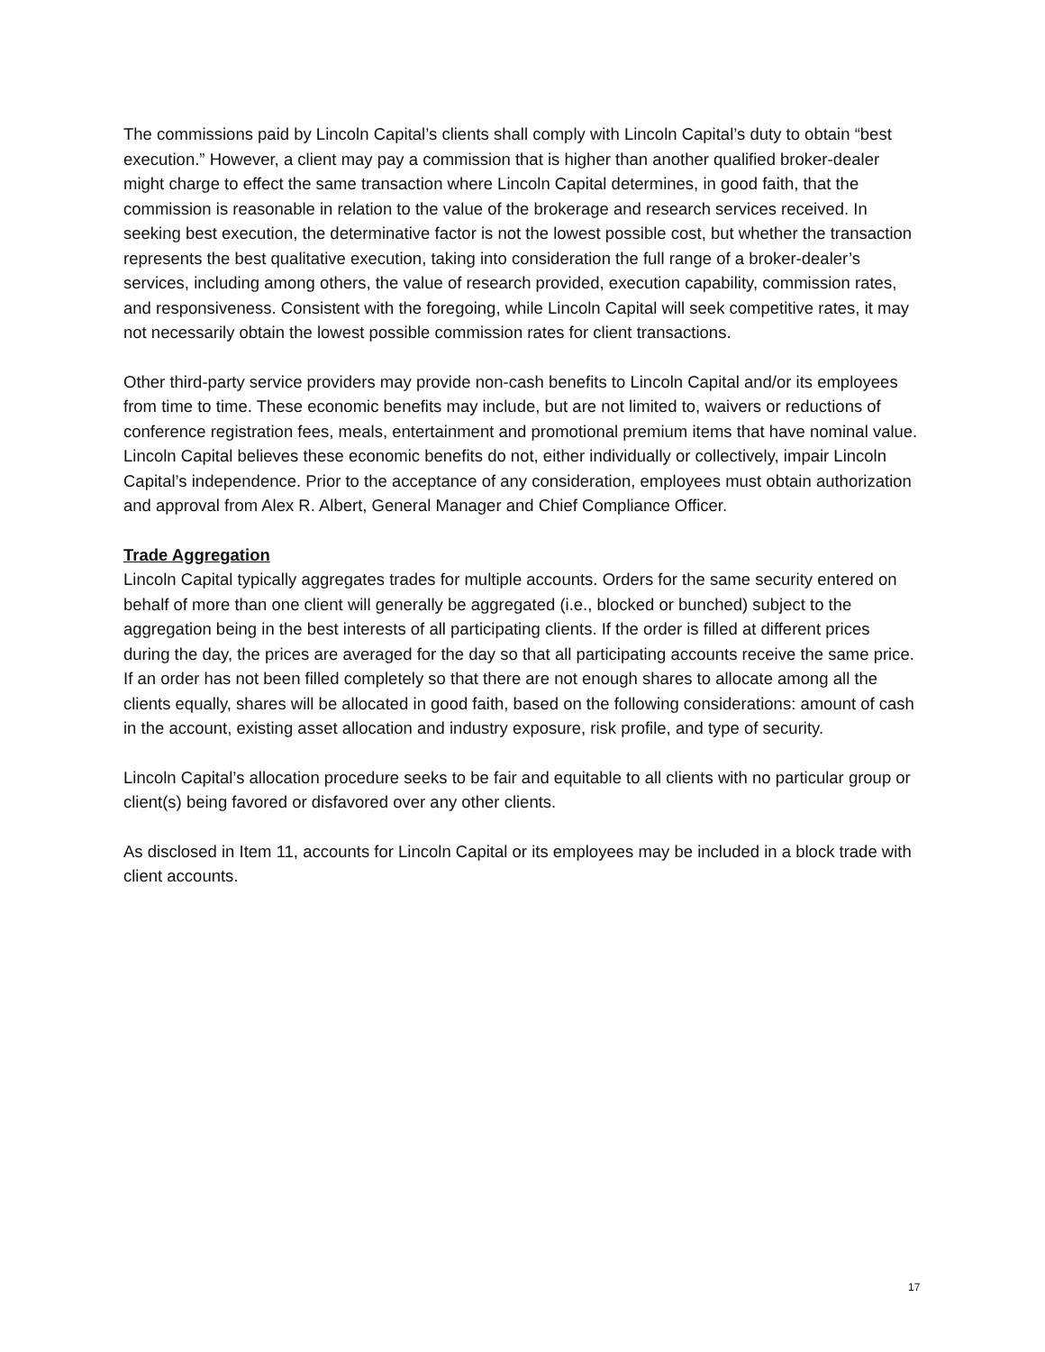The commissions paid by Lincoln Capital’s clients shall comply with Lincoln Capital’s duty to obtain “best execution.” However, a client may pay a commission that is higher than another qualified broker-dealer might charge to effect the same transaction where Lincoln Capital determines, in good faith, that the commission is reasonable in relation to the value of the brokerage and research services received. In seeking best execution, the determinative factor is not the lowest possible cost, but whether the transaction represents the best qualitative execution, taking into consideration the full range of a broker-dealer’s services, including among others, the value of research provided, execution capability, commission rates, and responsiveness. Consistent with the foregoing, while Lincoln Capital will seek competitive rates, it may not necessarily obtain the lowest possible commission rates for client transactions.
Other third-party service providers may provide non-cash benefits to Lincoln Capital and/or its employees from time to time. These economic benefits may include, but are not limited to, waivers or reductions of conference registration fees, meals, entertainment and promotional premium items that have nominal value. Lincoln Capital believes these economic benefits do not, either individually or collectively, impair Lincoln Capital’s independence. Prior to the acceptance of any consideration, employees must obtain authorization and approval from Alex R. Albert, General Manager and Chief Compliance Officer.
Trade Aggregation
Lincoln Capital typically aggregates trades for multiple accounts. Orders for the same security entered on behalf of more than one client will generally be aggregated (i.e., blocked or bunched) subject to the aggregation being in the best interests of all participating clients. If the order is filled at different prices during the day, the prices are averaged for the day so that all participating accounts receive the same price. If an order has not been filled completely so that there are not enough shares to allocate among all the clients equally, shares will be allocated in good faith, based on the following considerations: amount of cash in the account, existing asset allocation and industry exposure, risk profile, and type of security.
Lincoln Capital’s allocation procedure seeks to be fair and equitable to all clients with no particular group or client(s) being favored or disfavored over any other clients.
As disclosed in Item 11, accounts for Lincoln Capital or its employees may be included in a block trade with client accounts.
17